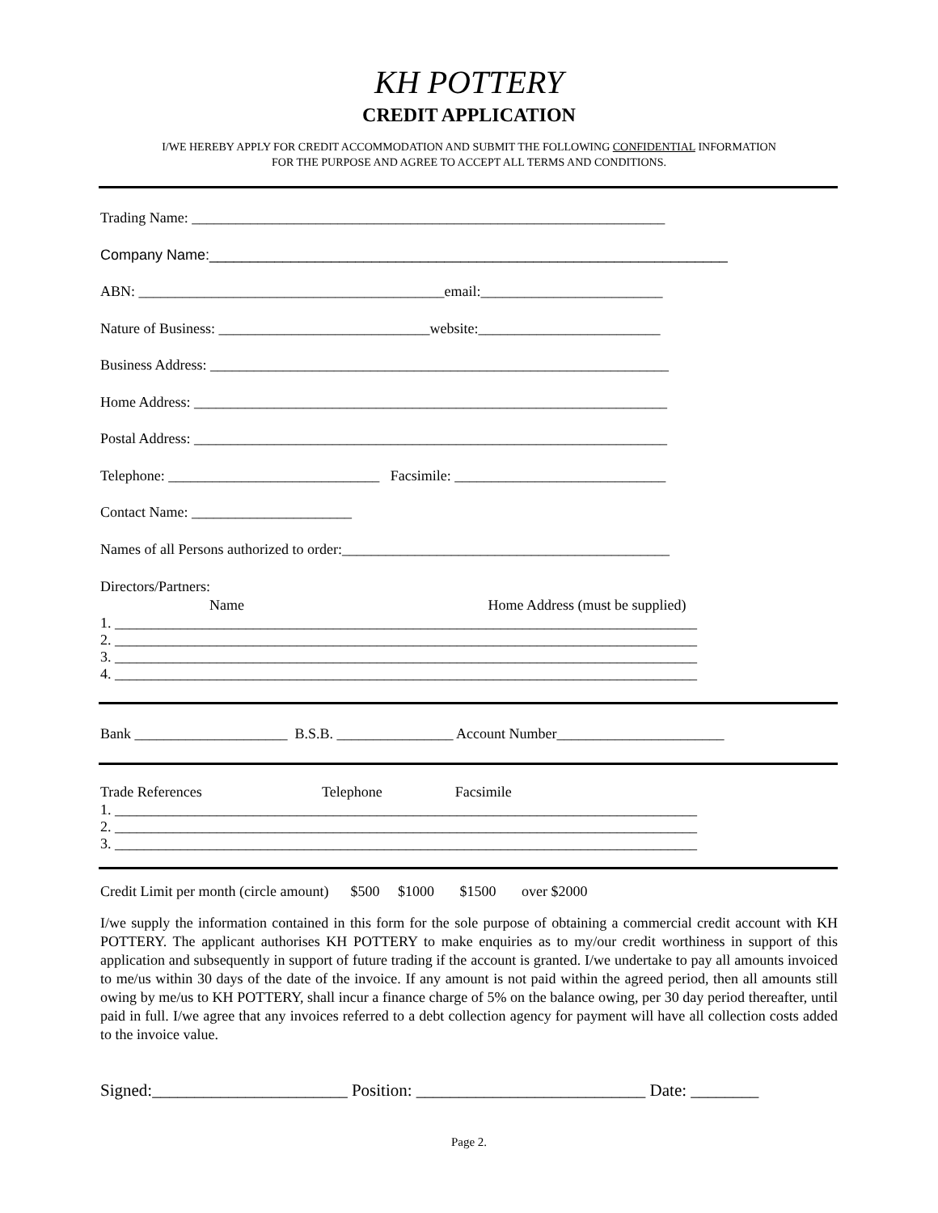KH POTTERY
CREDIT APPLICATION
I/WE HEREBY APPLY FOR CREDIT ACCOMMODATION AND SUBMIT THE FOLLOWING CONFIDENTIAL INFORMATION
FOR THE PURPOSE AND AGREE TO ACCEPT ALL TERMS AND CONDITIONS.
Trading Name: _________________________________________________________________
Company Name:________________________________________________________________
ABN: __________________________________________email:_________________________
Nature of Business: _____________________________website:_________________________
Business Address: _______________________________________________________________
Home Address: _________________________________________________________________
Postal Address: _________________________________________________________________
Telephone: _____________________________ Facsimile: _____________________________
Contact Name: ______________________
Names of all Persons authorized to order:_____________________________________________
Directors/Partners:
Name Home Address (must be supplied)
1. ________________________________________________________________________________ 2. ________________________________________________________________________________ 3. ________________________________________________________________________________ 4. ________________________________________________________________________________
Bank _____________________ B.S.B. ________________ Account Number_______________________
Trade References Telephone Facsimile
1. ________________________________________________________________________________ 2. ________________________________________________________________________________ 3. ________________________________________________________________________________
Credit Limit per month (circle amount) $500 $1000 $1500 over $2000
I/we supply the information contained in this form for the sole purpose of obtaining a commercial credit account with KH POTTERY. The applicant authorises KH POTTERY to make enquiries as to my/our credit worthiness in support of this application and subsequently in support of future trading if the account is granted. I/we undertake to pay all amounts invoiced to me/us within 30 days of the date of the invoice. If any amount is not paid within the agreed period, then all amounts still owing by me/us to KH POTTERY, shall incur a finance charge of 5% on the balance owing, per 30 day period thereafter, until paid in full. I/we agree that any invoices referred to a debt collection agency for payment will have all collection costs added to the invoice value.
Signed:_______________________ Position: ___________________________ Date: ________
Page 2.